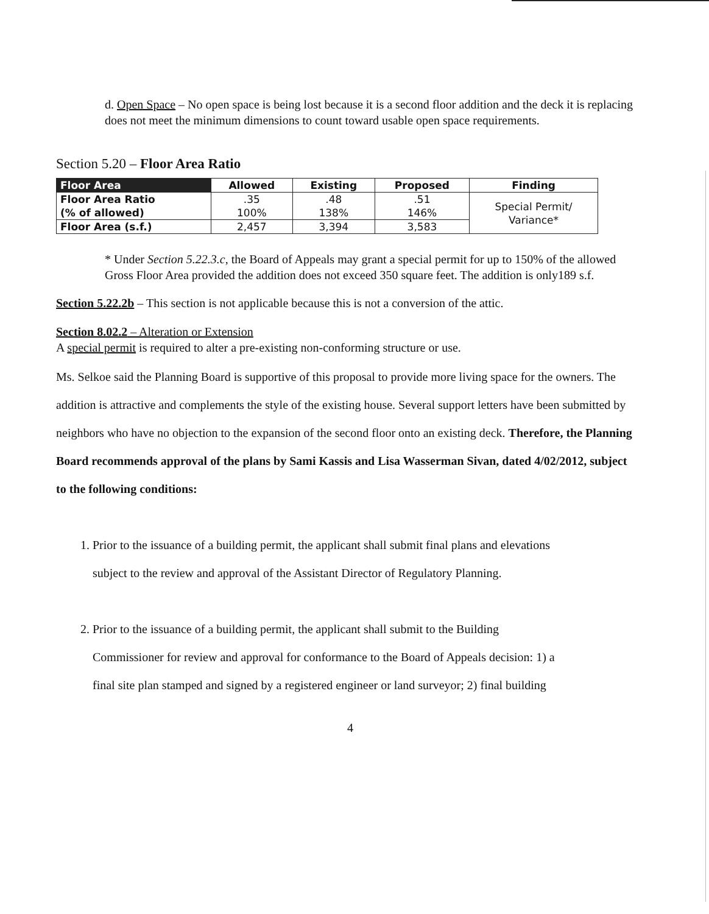d. Open Space – No open space is being lost because it is a second floor addition and the deck it is replacing does not meet the minimum dimensions to count toward usable open space requirements.
Section 5.20 – Floor Area Ratio
| Floor Area | Allowed | Existing | Proposed | Finding |
| --- | --- | --- | --- | --- |
| Floor Area Ratio (% of allowed) | .35 100% | .48 138% | .51 146% | Special Permit/ Variance* |
| Floor Area (s.f.) | 2,457 | 3,394 | 3,583 | |
* Under Section 5.22.3.c, the Board of Appeals may grant a special permit for up to 150% of the allowed Gross Floor Area provided the addition does not exceed 350 square feet. The addition is only189 s.f.
Section 5.22.2b – This section is not applicable because this is not a conversion of the attic.
Section 8.02.2 – Alteration or Extension
A special permit is required to alter a pre-existing non-conforming structure or use.
Ms. Selkoe said the Planning Board is supportive of this proposal to provide more living space for the owners. The addition is attractive and complements the style of the existing house. Several support letters have been submitted by neighbors who have no objection to the expansion of the second floor onto an existing deck. Therefore, the Planning Board recommends approval of the plans by Sami Kassis and Lisa Wasserman Sivan, dated 4/02/2012, subject to the following conditions:
1. Prior to the issuance of a building permit, the applicant shall submit final plans and elevations
subject to the review and approval of the Assistant Director of Regulatory Planning.
2. Prior to the issuance of a building permit, the applicant shall submit to the Building
Commissioner for review and approval for conformance to the Board of Appeals decision: 1) a
final site plan stamped and signed by a registered engineer or land surveyor; 2) final building
4